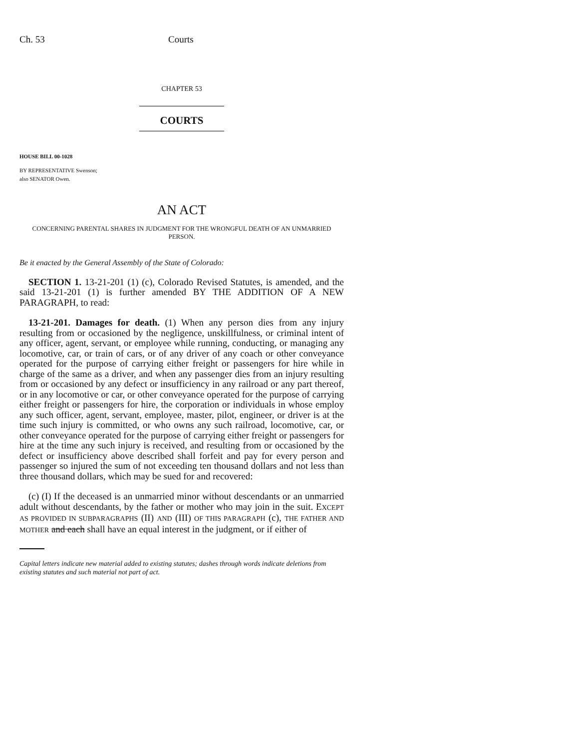Ch. 53 Courts
CHAPTER 53
COURTS
HOUSE BILL 00-1028
BY REPRESENTATIVE Swenson;
also SENATOR Owen.
AN ACT
CONCERNING PARENTAL SHARES IN JUDGMENT FOR THE WRONGFUL DEATH OF AN UNMARRIED PERSON.
Be it enacted by the General Assembly of the State of Colorado:
SECTION 1. 13-21-201 (1) (c), Colorado Revised Statutes, is amended, and the said 13-21-201 (1) is further amended BY THE ADDITION OF A NEW PARAGRAPH, to read:
13-21-201. Damages for death. (1) When any person dies from any injury resulting from or occasioned by the negligence, unskillfulness, or criminal intent of any officer, agent, servant, or employee while running, conducting, or managing any locomotive, car, or train of cars, or of any driver of any coach or other conveyance operated for the purpose of carrying either freight or passengers for hire while in charge of the same as a driver, and when any passenger dies from an injury resulting from or occasioned by any defect or insufficiency in any railroad or any part thereof, or in any locomotive or car, or other conveyance operated for the purpose of carrying either freight or passengers for hire, the corporation or individuals in whose employ any such officer, agent, servant, employee, master, pilot, engineer, or driver is at the time such injury is committed, or who owns any such railroad, locomotive, car, or other conveyance operated for the purpose of carrying either freight or passengers for hire at the time any such injury is received, and resulting from or occasioned by the defect or insufficiency above described shall forfeit and pay for every person and passenger so injured the sum of not exceeding ten thousand dollars and not less than three thousand dollars, which may be sued for and recovered:
(c) (I) If the deceased is an unmarried minor without descendants or an unmarried adult without descendants, by the father or mother who may join in the suit. EXCEPT AS PROVIDED IN SUBPARAGRAPHS (II) AND (III) OF THIS PARAGRAPH (c), THE FATHER AND MOTHER and each shall have an equal interest in the judgment, or if either of
Capital letters indicate new material added to existing statutes; dashes through words indicate deletions from existing statutes and such material not part of act.